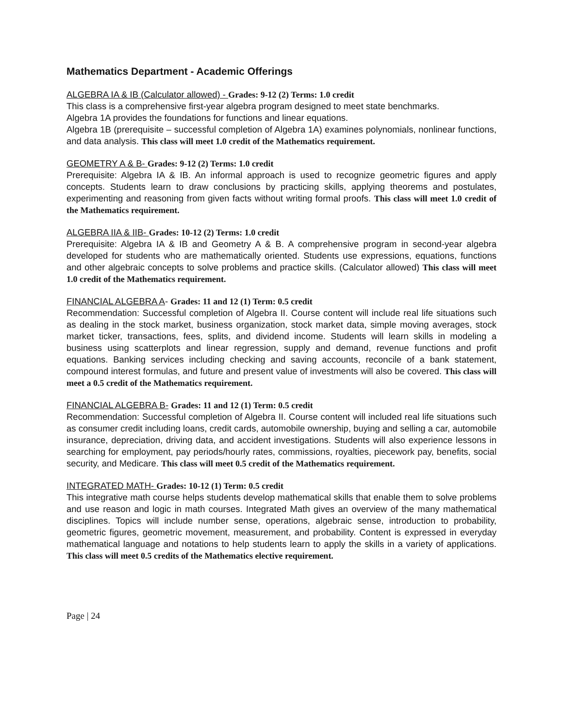Mathematics Department - Academic Offerings
ALGEBRA IA & IB (Calculator allowed) - Grades: 9-12 (2) Terms: 1.0 credit
This class is a comprehensive first-year algebra program designed to meet state benchmarks.
Algebra 1A provides the foundations for functions and linear equations.
Algebra 1B (prerequisite – successful completion of Algebra 1A) examines polynomials, nonlinear functions, and data analysis. This class will meet 1.0 credit of the Mathematics requirement.
GEOMETRY A & B- Grades: 9-12 (2) Terms: 1.0 credit
Prerequisite: Algebra IA & IB. An informal approach is used to recognize geometric figures and apply concepts. Students learn to draw conclusions by practicing skills, applying theorems and postulates, experimenting and reasoning from given facts without writing formal proofs. This class will meet 1.0 credit of the Mathematics requirement.
ALGEBRA IIA & IIB- Grades: 10-12 (2) Terms: 1.0 credit
Prerequisite: Algebra IA & IB and Geometry A & B. A comprehensive program in second-year algebra developed for students who are mathematically oriented. Students use expressions, equations, functions and other algebraic concepts to solve problems and practice skills. (Calculator allowed) This class will meet 1.0 credit of the Mathematics requirement.
FINANCIAL ALGEBRA A- Grades: 11 and 12 (1) Term: 0.5 credit
Recommendation: Successful completion of Algebra II. Course content will include real life situations such as dealing in the stock market, business organization, stock market data, simple moving averages, stock market ticker, transactions, fees, splits, and dividend income. Students will learn skills in modeling a business using scatterplots and linear regression, supply and demand, revenue functions and profit equations. Banking services including checking and saving accounts, reconcile of a bank statement, compound interest formulas, and future and present value of investments will also be covered. This class will meet a 0.5 credit of the Mathematics requirement.
FINANCIAL ALGEBRA B- Grades: 11 and 12 (1) Term: 0.5 credit
Recommendation: Successful completion of Algebra II. Course content will included real life situations such as consumer credit including loans, credit cards, automobile ownership, buying and selling a car, automobile insurance, depreciation, driving data, and accident investigations. Students will also experience lessons in searching for employment, pay periods/hourly rates, commissions, royalties, piecework pay, benefits, social security, and Medicare. This class will meet 0.5 credit of the Mathematics requirement.
INTEGRATED MATH- Grades: 10-12 (1) Term: 0.5 credit
This integrative math course helps students develop mathematical skills that enable them to solve problems and use reason and logic in math courses. Integrated Math gives an overview of the many mathematical disciplines. Topics will include number sense, operations, algebraic sense, introduction to probability, geometric figures, geometric movement, measurement, and probability. Content is expressed in everyday mathematical language and notations to help students learn to apply the skills in a variety of applications. This class will meet 0.5 credits of the Mathematics elective requirement.
Page | 24